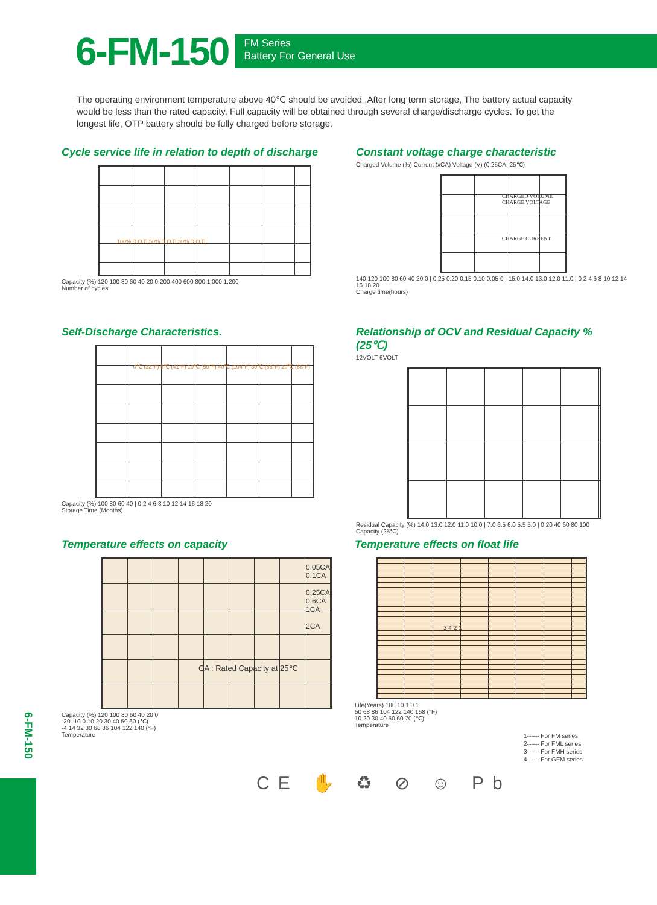6-FM-150
FM Series
Battery For General Use
The operating environment temperature above 40℃ should be avoided ,After long term storage, The battery actual capacity would be less than the rated capacity. Full capacity will be obtained through several charge/discharge cycles. To get the longest life, OTP battery should be fully charged before storage.
Cycle service life in relation to depth of discharge
100% D.O.D 50% D.O.D 30% D.O.D
Capacity (%) 120 100 80 60 40 20 0 200 400 600 800 1,000 1,200
Number of cycles
Constant voltage charge characteristic
Charged Volume (%) Current (xCA) Voltage (V) (0.25CA, 25℃)
CHARGED VOLUME
CHARGE VOLTAGE
CHARGE CURRENT
140 120 100 80 60 40 20 0 | 0.25 0.20 0.15 0.10 0.05 0 | 15.0 14.0 13.0 12.0 11.0 | 0 2 4 6 8 10 12 14 16 18 20
Charge time(hours)
Self-Discharge Characteristics.
0℃ (32°F) 5℃ (41°F) 10℃ (50°F) 40℃ (104°F) 30℃ (86°F) 20℃ (68°F)
Capacity (%) 100 80 60 40 | 0 2 4 6 8 10 12 14 16 18 20
Storage Time (Months)
Relationship of OCV and Residual Capacity % (25℃)
12VOLT 6VOLT
Residual Capacity (%) 14.0 13.0 12.0 11.0 10.0 | 7.0 6.5 6.0 5.5 5.0 | 0 20 40 60 80 100
Capacity (25℃)
Temperature effects on capacity
0.05CA
0.1CA
0.25CA
0.6CA
1CA
2CA
CA : Rated Capacity at 25℃
Capacity (%) 120 100 80 60 40 20 0
-20 -10 0 10 20 30 40 50 60 (℃)
-4 14 32 30 68 86 104 122 140 (°F)
Temperature
Temperature effects on float life
3 4 2 1
Life(Years) 100 10 1 0.1
50 68 86 104 122 140 158 (°F)
10 20 30 40 50 60 70 (℃)
Temperature
1------ For FM series
2------ For FML series
3------ For FMH series
4------ For GFM series
CE ✋ ♻ ⊘ ☺ Pb
6-FM-150